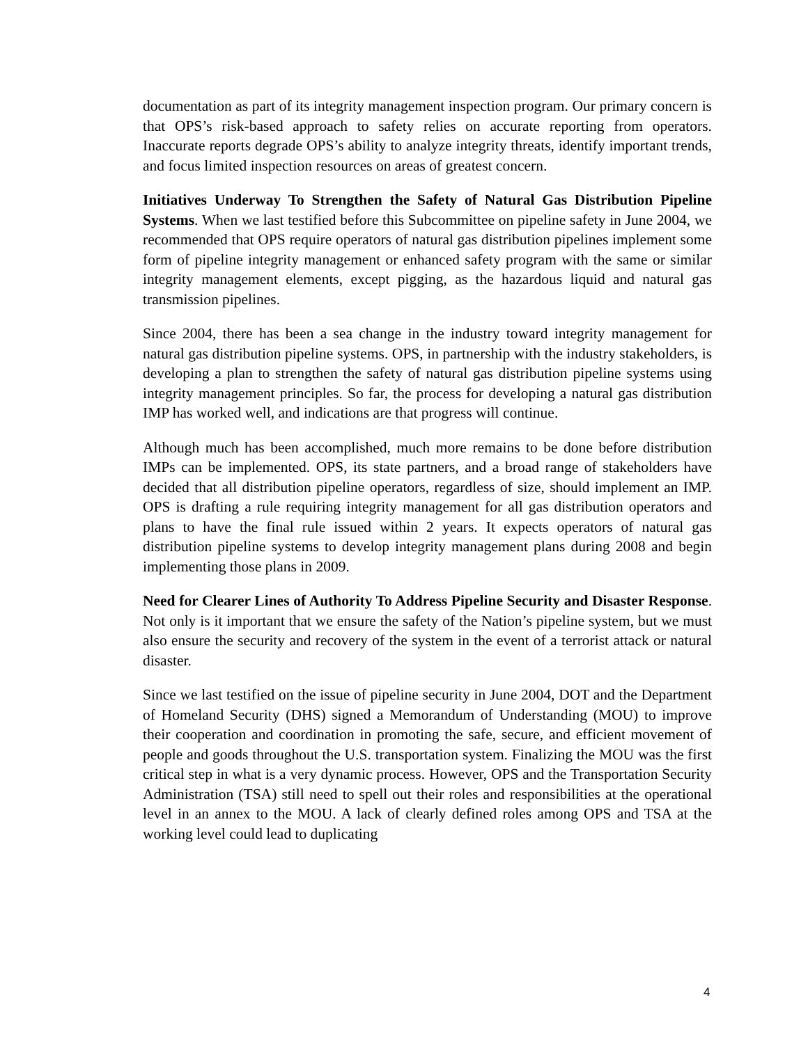documentation as part of its integrity management inspection program. Our primary concern is that OPS’s risk-based approach to safety relies on accurate reporting from operators. Inaccurate reports degrade OPS’s ability to analyze integrity threats, identify important trends, and focus limited inspection resources on areas of greatest concern.
Initiatives Underway To Strengthen the Safety of Natural Gas Distribution Pipeline Systems. When we last testified before this Subcommittee on pipeline safety in June 2004, we recommended that OPS require operators of natural gas distribution pipelines implement some form of pipeline integrity management or enhanced safety program with the same or similar integrity management elements, except pigging, as the hazardous liquid and natural gas transmission pipelines.
Since 2004, there has been a sea change in the industry toward integrity management for natural gas distribution pipeline systems. OPS, in partnership with the industry stakeholders, is developing a plan to strengthen the safety of natural gas distribution pipeline systems using integrity management principles. So far, the process for developing a natural gas distribution IMP has worked well, and indications are that progress will continue.
Although much has been accomplished, much more remains to be done before distribution IMPs can be implemented. OPS, its state partners, and a broad range of stakeholders have decided that all distribution pipeline operators, regardless of size, should implement an IMP. OPS is drafting a rule requiring integrity management for all gas distribution operators and plans to have the final rule issued within 2 years. It expects operators of natural gas distribution pipeline systems to develop integrity management plans during 2008 and begin implementing those plans in 2009.
Need for Clearer Lines of Authority To Address Pipeline Security and Disaster Response. Not only is it important that we ensure the safety of the Nation’s pipeline system, but we must also ensure the security and recovery of the system in the event of a terrorist attack or natural disaster.
Since we last testified on the issue of pipeline security in June 2004, DOT and the Department of Homeland Security (DHS) signed a Memorandum of Understanding (MOU) to improve their cooperation and coordination in promoting the safe, secure, and efficient movement of people and goods throughout the U.S. transportation system. Finalizing the MOU was the first critical step in what is a very dynamic process. However, OPS and the Transportation Security Administration (TSA) still need to spell out their roles and responsibilities at the operational level in an annex to the MOU. A lack of clearly defined roles among OPS and TSA at the working level could lead to duplicating
4